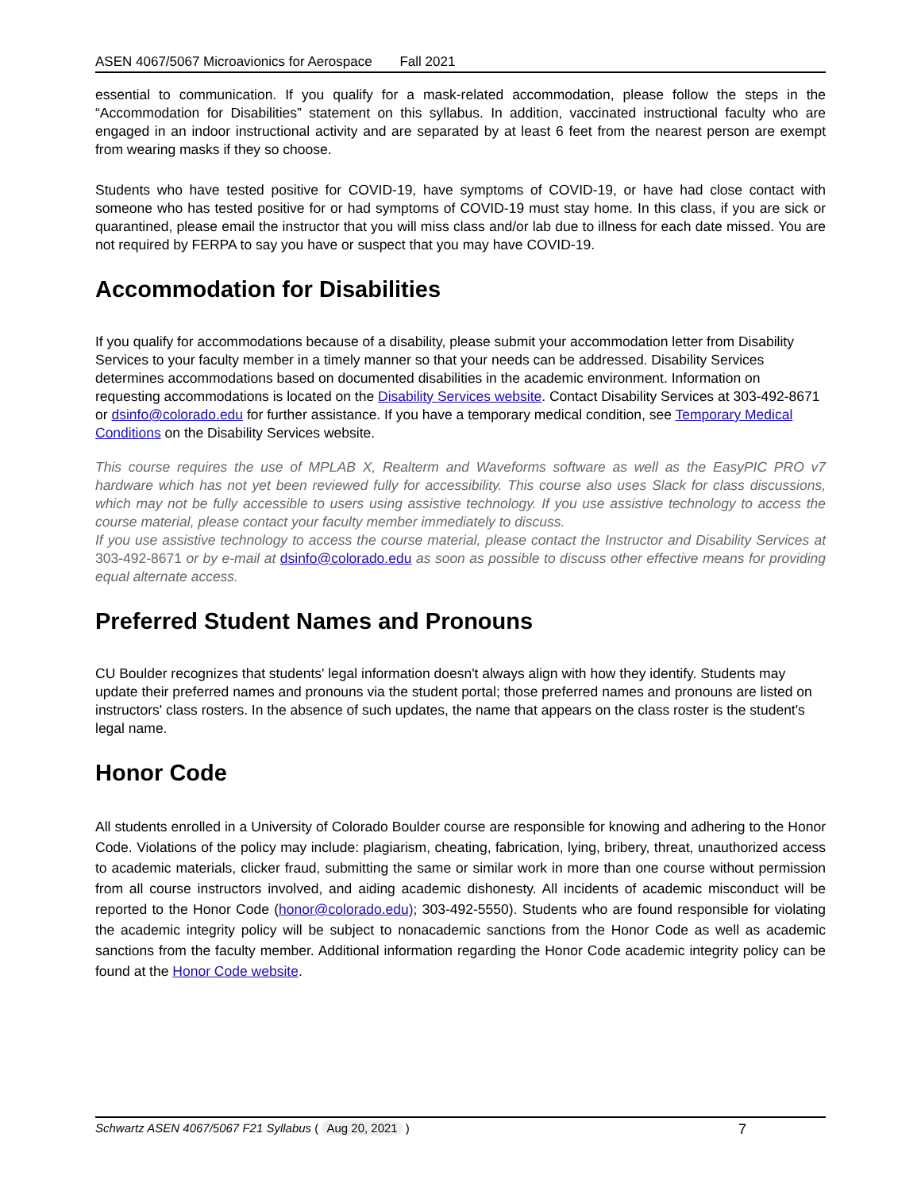ASEN 4067/5067 Microavionics for Aerospace Fall 2021
essential to communication. If you qualify for a mask-related accommodation, please follow the steps in the “Accommodation for Disabilities” statement on this syllabus. In addition, vaccinated instructional faculty who are engaged in an indoor instructional activity and are separated by at least 6 feet from the nearest person are exempt from wearing masks if they so choose.
Students who have tested positive for COVID-19, have symptoms of COVID-19, or have had close contact with someone who has tested positive for or had symptoms of COVID-19 must stay home. In this class, if you are sick or quarantined, please email the instructor that you will miss class and/or lab due to illness for each date missed. You are not required by FERPA to say you have or suspect that you may have COVID-19.
Accommodation for Disabilities
If you qualify for accommodations because of a disability, please submit your accommodation letter from Disability Services to your faculty member in a timely manner so that your needs can be addressed. Disability Services determines accommodations based on documented disabilities in the academic environment. Information on requesting accommodations is located on the Disability Services website. Contact Disability Services at 303-492-8671 or dsinfo@colorado.edu for further assistance. If you have a temporary medical condition, see Temporary Medical Conditions on the Disability Services website.
This course requires the use of MPLAB X, Realterm and Waveforms software as well as the EasyPIC PRO v7 hardware which has not yet been reviewed fully for accessibility. This course also uses Slack for class discussions, which may not be fully accessible to users using assistive technology. If you use assistive technology to access the course material, please contact your faculty member immediately to discuss.
If you use assistive technology to access the course material, please contact the Instructor and Disability Services at 303-492-8671 or by e-mail at dsinfo@colorado.edu as soon as possible to discuss other effective means for providing equal alternate access.
Preferred Student Names and Pronouns
CU Boulder recognizes that students' legal information doesn't always align with how they identify. Students may update their preferred names and pronouns via the student portal; those preferred names and pronouns are listed on instructors' class rosters. In the absence of such updates, the name that appears on the class roster is the student's legal name.
Honor Code
All students enrolled in a University of Colorado Boulder course are responsible for knowing and adhering to the Honor Code. Violations of the policy may include: plagiarism, cheating, fabrication, lying, bribery, threat, unauthorized access to academic materials, clicker fraud, submitting the same or similar work in more than one course without permission from all course instructors involved, and aiding academic dishonesty. All incidents of academic misconduct will be reported to the Honor Code (honor@colorado.edu); 303-492-5550). Students who are found responsible for violating the academic integrity policy will be subject to nonacademic sanctions from the Honor Code as well as academic sanctions from the faculty member. Additional information regarding the Honor Code academic integrity policy can be found at the Honor Code website.
Schwartz ASEN 4067/5067 F21 Syllabus ( Aug 20, 2021 ) 7